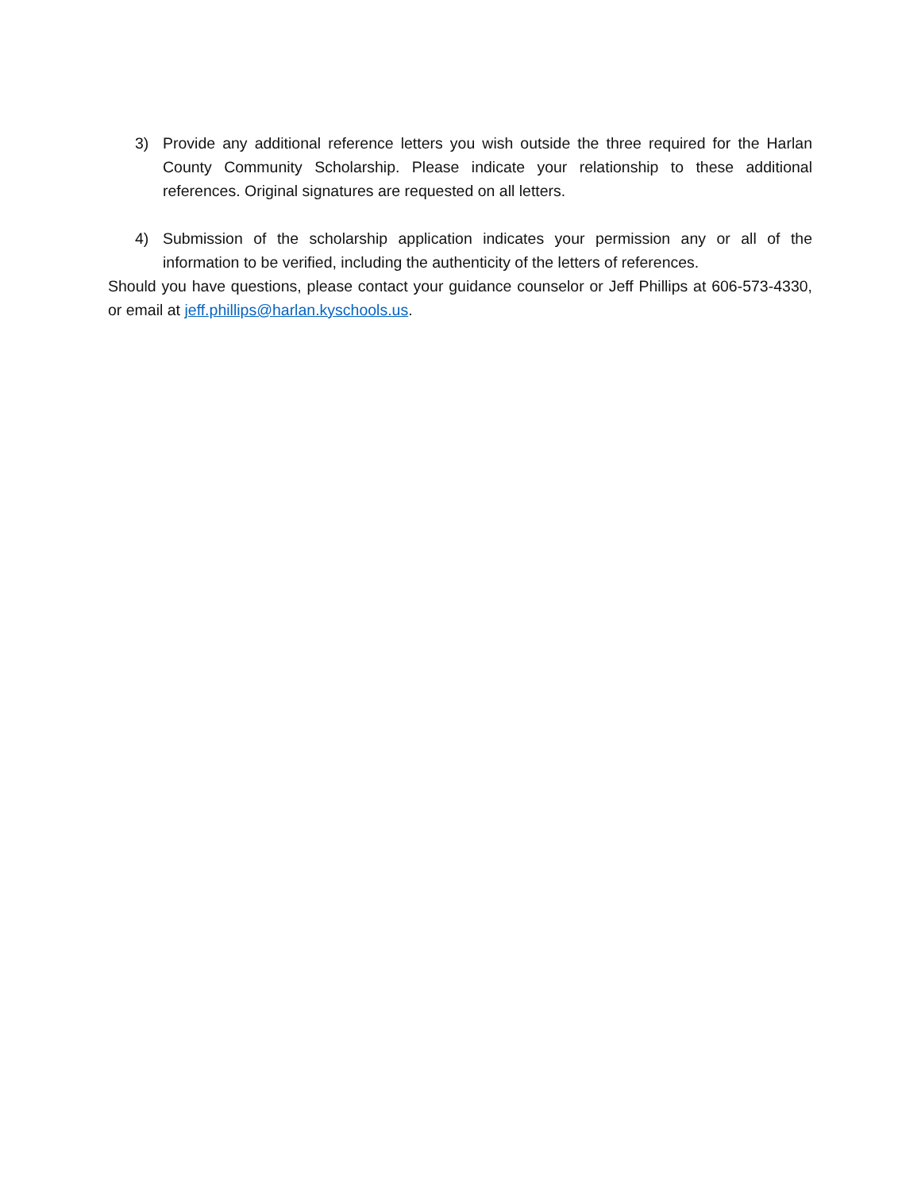3) Provide any additional reference letters you wish outside the three required for the Harlan County Community Scholarship. Please indicate your relationship to these additional references. Original signatures are requested on all letters.
4) Submission of the scholarship application indicates your permission any or all of the information to be verified, including the authenticity of the letters of references.
Should you have questions, please contact your guidance counselor or Jeff Phillips at 606-573-4330, or email at jeff.phillips@harlan.kyschools.us.